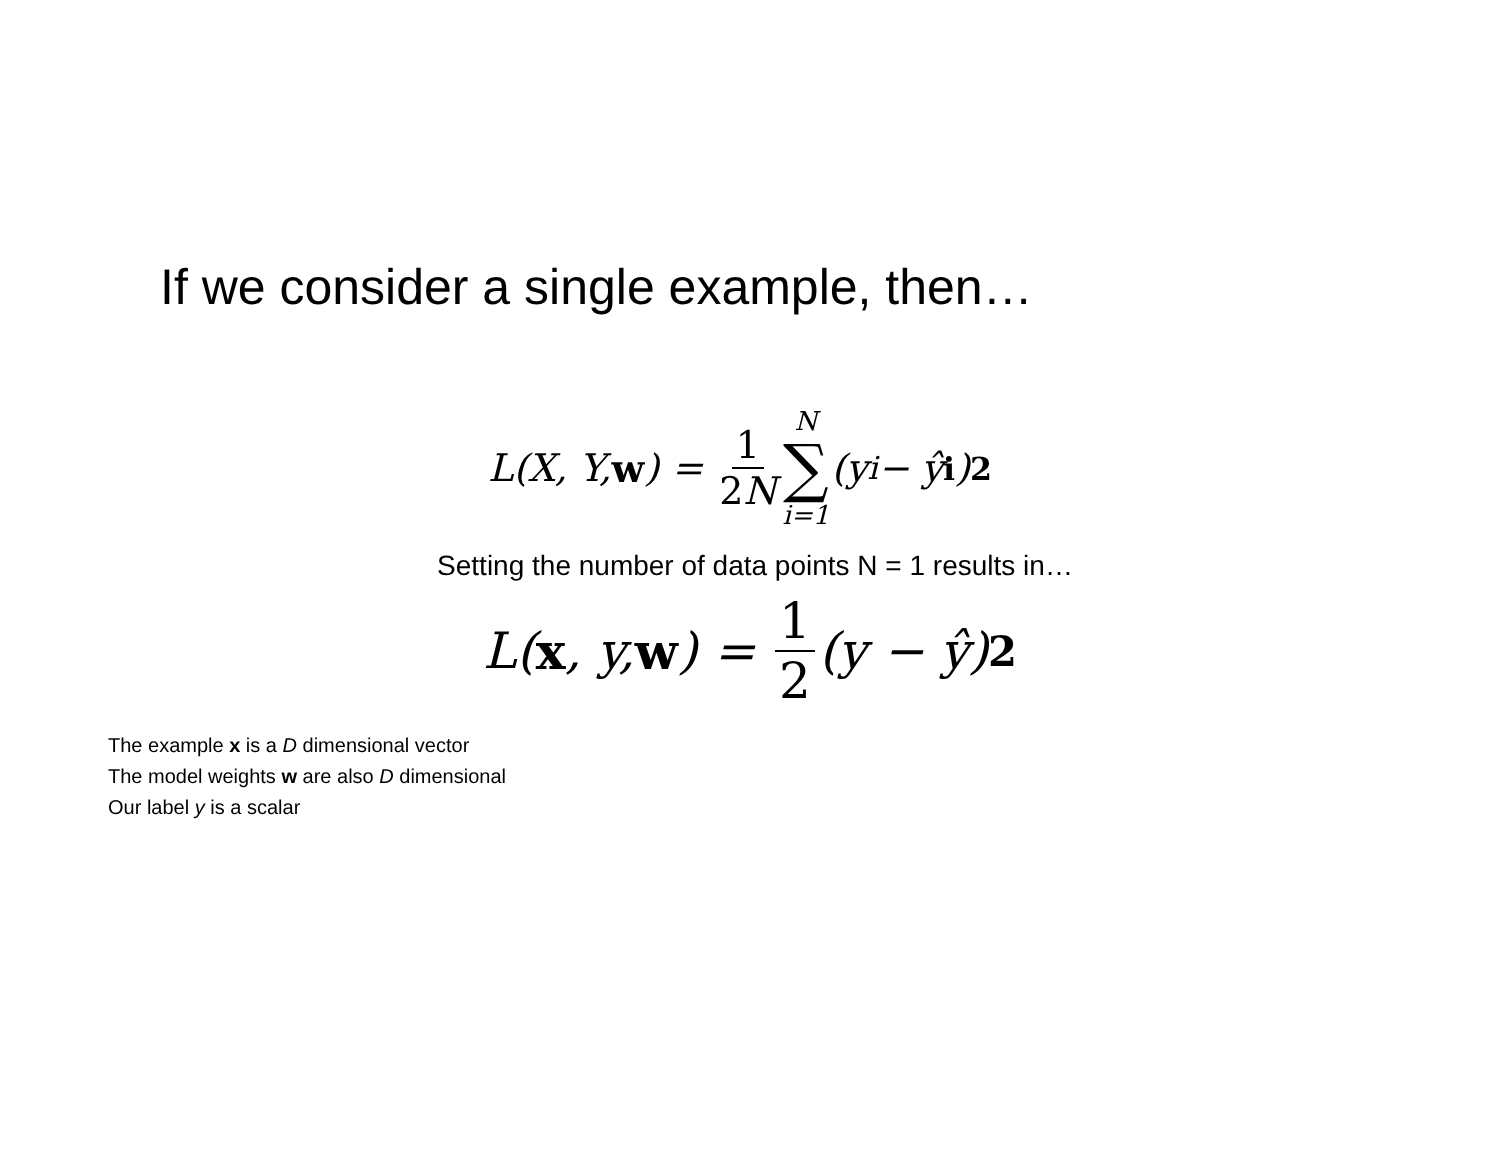If we consider a single example, then…
L(X, Y, w) = 1 2N N ∑ i=1 (y<sub>i</sub> − ŷ<sub>i</sub>)<sup>2</sup>
Setting the number of data points N = 1 results in…
L(x, y, w) = 1 2 (y − ŷ)<sup>2</sup>
The example x is a D dimensional vector
The model weights w are also D dimensional
Our label y is a scalar